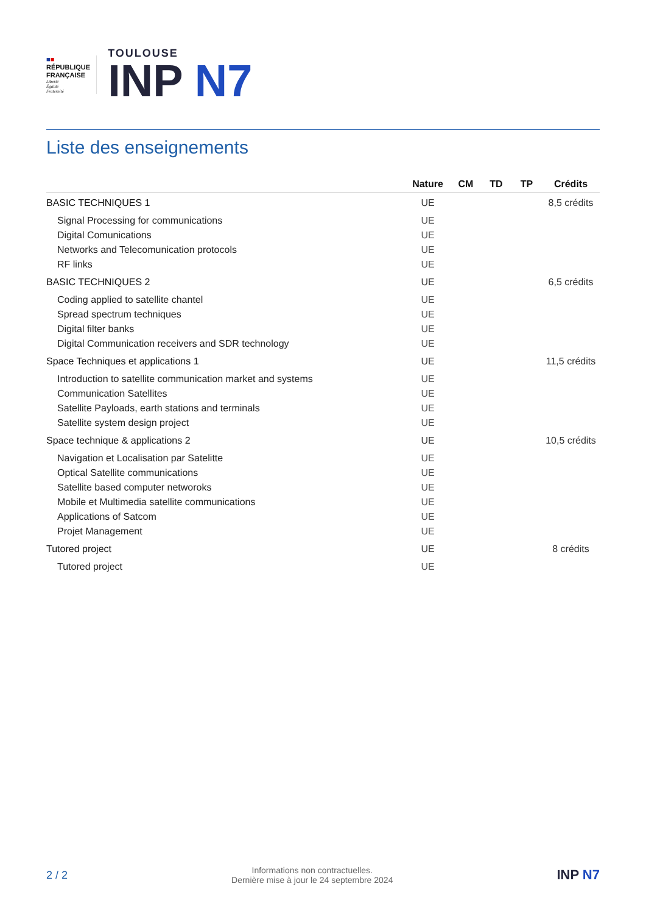■■
RÉPUBLIQUE
FRANÇAISE
Liberté
Égalité
Fraternité
TOULOUSE
INP N7
Liste des enseignements
| | Nature | CM | TD | TP | Crédits |
| --- | --- | --- | --- | --- | --- |
| BASIC TECHNIQUES 1 | UE | | | | 8,5 crédits |
| Signal Processing for communications | UE | | | | |
| Digital Comunications | UE | | | | |
| Networks and Telecomunication protocols | UE | | | | |
| RF links | UE | | | | |
| BASIC TECHNIQUES 2 | UE | | | | 6,5 crédits |
| Coding applied to satellite chantel | UE | | | | |
| Spread spectrum techniques | UE | | | | |
| Digital filter banks | UE | | | | |
| Digital Communication receivers and SDR technology | UE | | | | |
| Space Techniques et applications 1 | UE | | | | 11,5 crédits |
| Introduction to satellite communication market and systems | UE | | | | |
| Communication Satellites | UE | | | | |
| Satellite Payloads, earth stations and terminals | UE | | | | |
| Satellite system design project | UE | | | | |
| Space technique & applications 2 | UE | | | | 10,5 crédits |
| Navigation et Localisation par Satelitte | UE | | | | |
| Optical Satellite communications | UE | | | | |
| Satellite based computer networoks | UE | | | | |
| Mobile et Multimedia satellite communications | UE | | | | |
| Applications of Satcom | UE | | | | |
| Projet Management | UE | | | | |
| Tutored project | UE | | | | 8 crédits |
| Tutored project | UE | | | | |
2 / 2
Informations non contractuelles.
Dernière mise à jour le 24 septembre 2024
INP N7